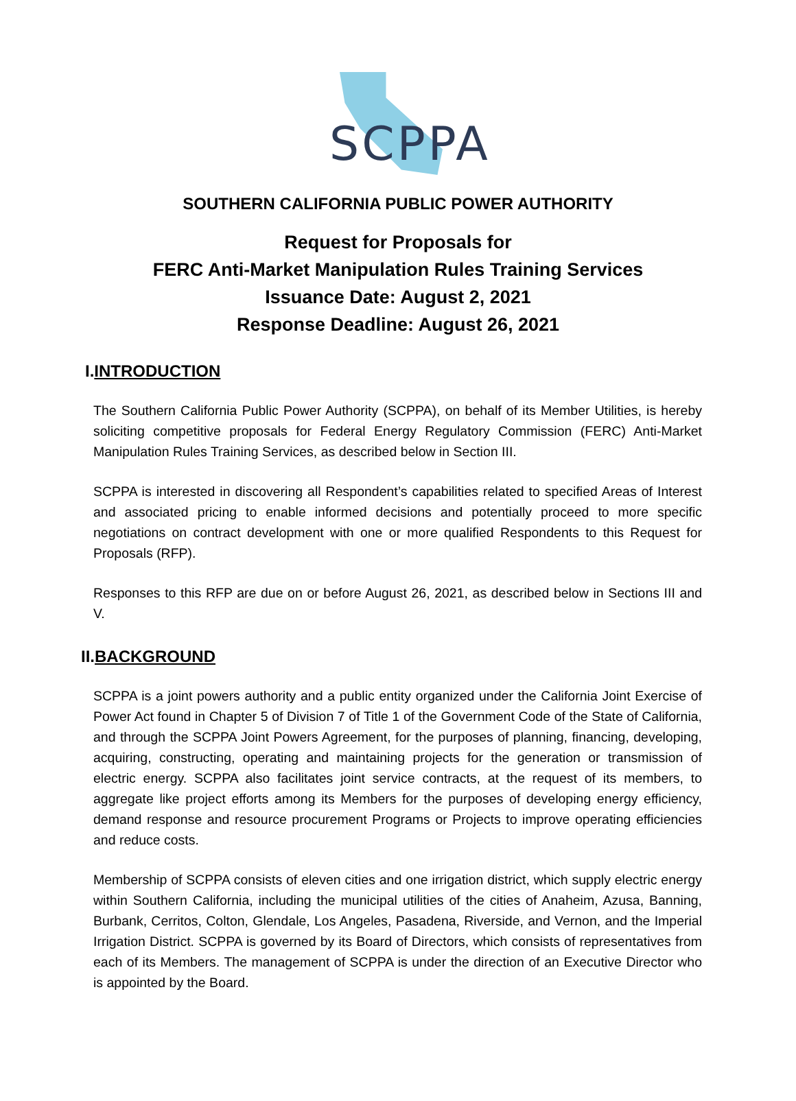SCPPA
SOUTHERN CALIFORNIA PUBLIC POWER AUTHORITY
Request for Proposals for
FERC Anti-Market Manipulation Rules Training Services
Issuance Date: August 2, 2021
Response Deadline: August 26, 2021
I.INTRODUCTION
The Southern California Public Power Authority (SCPPA), on behalf of its Member Utilities, is hereby soliciting competitive proposals for Federal Energy Regulatory Commission (FERC) Anti-Market Manipulation Rules Training Services, as described below in Section III.
SCPPA is interested in discovering all Respondent’s capabilities related to specified Areas of Interest and associated pricing to enable informed decisions and potentially proceed to more specific negotiations on contract development with one or more qualified Respondents to this Request for Proposals (RFP).
Responses to this RFP are due on or before August 26, 2021, as described below in Sections III and V.
II.BACKGROUND
SCPPA is a joint powers authority and a public entity organized under the California Joint Exercise of Power Act found in Chapter 5 of Division 7 of Title 1 of the Government Code of the State of California, and through the SCPPA Joint Powers Agreement, for the purposes of planning, financing, developing, acquiring, constructing, operating and maintaining projects for the generation or transmission of electric energy. SCPPA also facilitates joint service contracts, at the request of its members, to aggregate like project efforts among its Members for the purposes of developing energy efficiency, demand response and resource procurement Programs or Projects to improve operating efficiencies and reduce costs.
Membership of SCPPA consists of eleven cities and one irrigation district, which supply electric energy within Southern California, including the municipal utilities of the cities of Anaheim, Azusa, Banning, Burbank, Cerritos, Colton, Glendale, Los Angeles, Pasadena, Riverside, and Vernon, and the Imperial Irrigation District. SCPPA is governed by its Board of Directors, which consists of representatives from each of its Members. The management of SCPPA is under the direction of an Executive Director who is appointed by the Board.